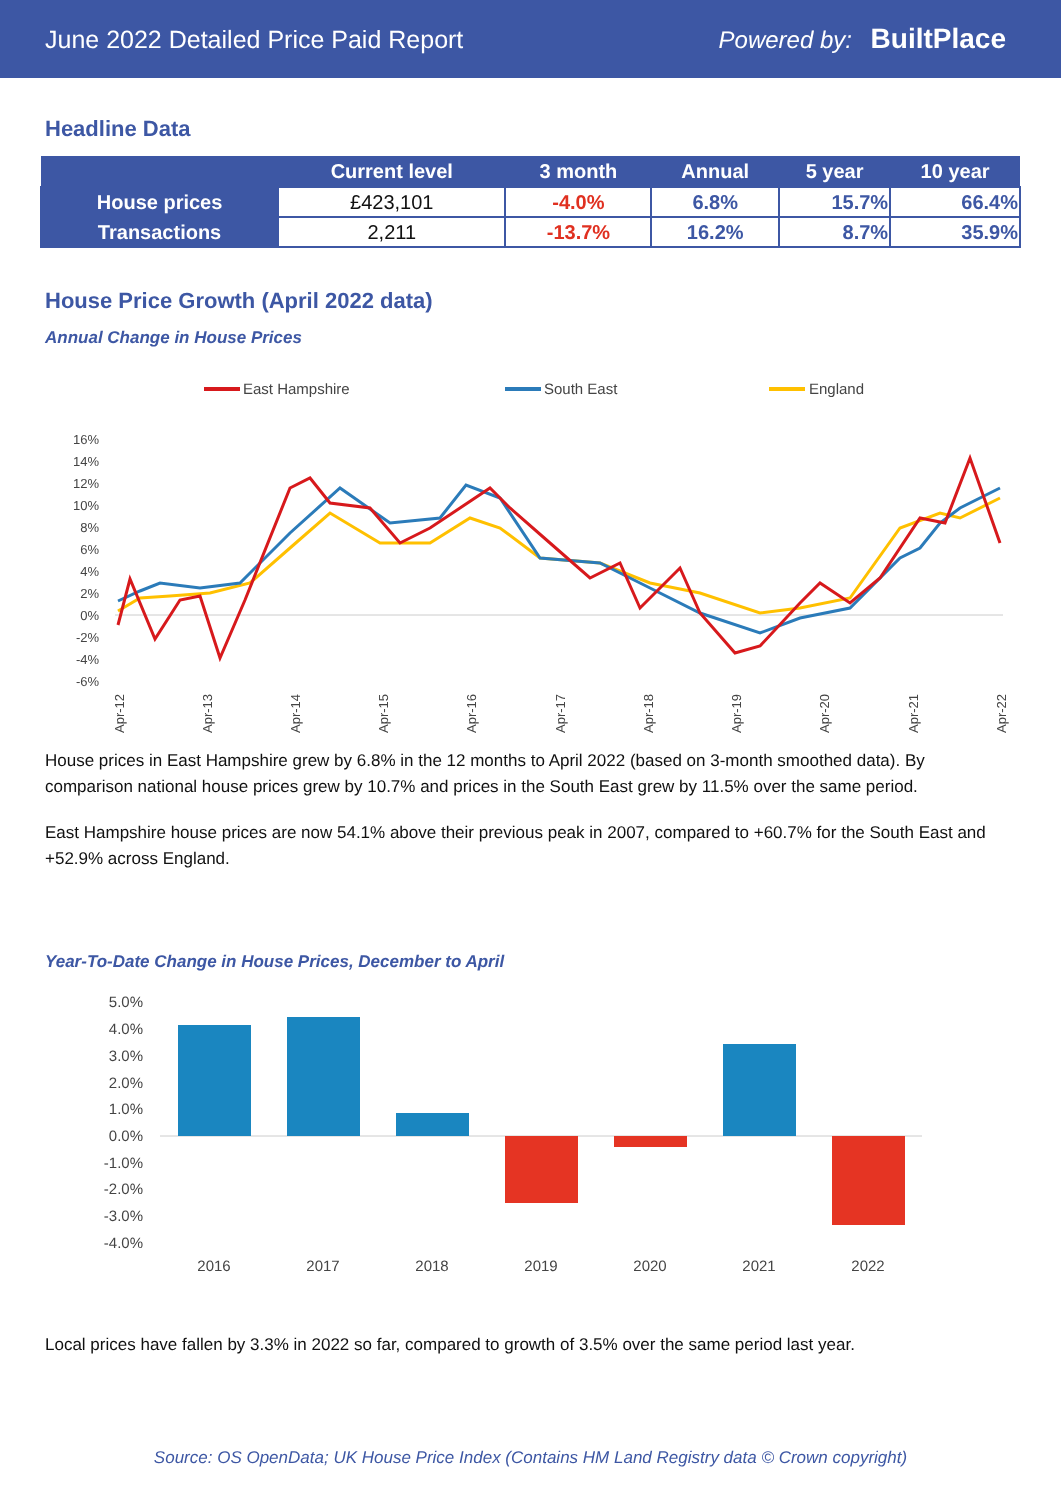June 2022 Detailed Price Paid Report Powered by: BuiltPlace
Headline Data
| | Current level | 3 month | Annual | 5 year | 10 year |
| --- | --- | --- | --- | --- | --- |
| House prices | £423,101 | -4.0% | 6.8% | 15.7% | 66.4% |
| Transactions | 2,211 | -13.7% | 16.2% | 8.7% | 35.9% |
House Price Growth (April 2022 data)
Annual Change in House Prices
East Hampshire
South East
England
16%
14%
12%
10%
8%
6%
4%
2%
0%
-2%
-4%
-6%
Apr-12
Apr-13
Apr-14
Apr-15
Apr-16
Apr-17
Apr-18
Apr-19
Apr-20
Apr-21
Apr-22
House prices in East Hampshire grew by 6.8% in the 12 months to April 2022 (based on 3-month smoothed data). By comparison national house prices grew by 10.7% and prices in the South East grew by 11.5% over the same period.
East Hampshire house prices are now 54.1% above their previous peak in 2007, compared to +60.7% for the South East and +52.9% across England.
Year-To-Date Change in House Prices, December to April
5.0%
4.0%
3.0%
2.0%
1.0%
0.0%
-1.0%
-2.0%
-3.0%
-4.0%
2016
2017
2018
2019
2020
2021
2022
Local prices have fallen by 3.3% in 2022 so far, compared to growth of 3.5% over the same period last year.
Source: OS OpenData; UK House Price Index (Contains HM Land Registry data © Crown copyright)